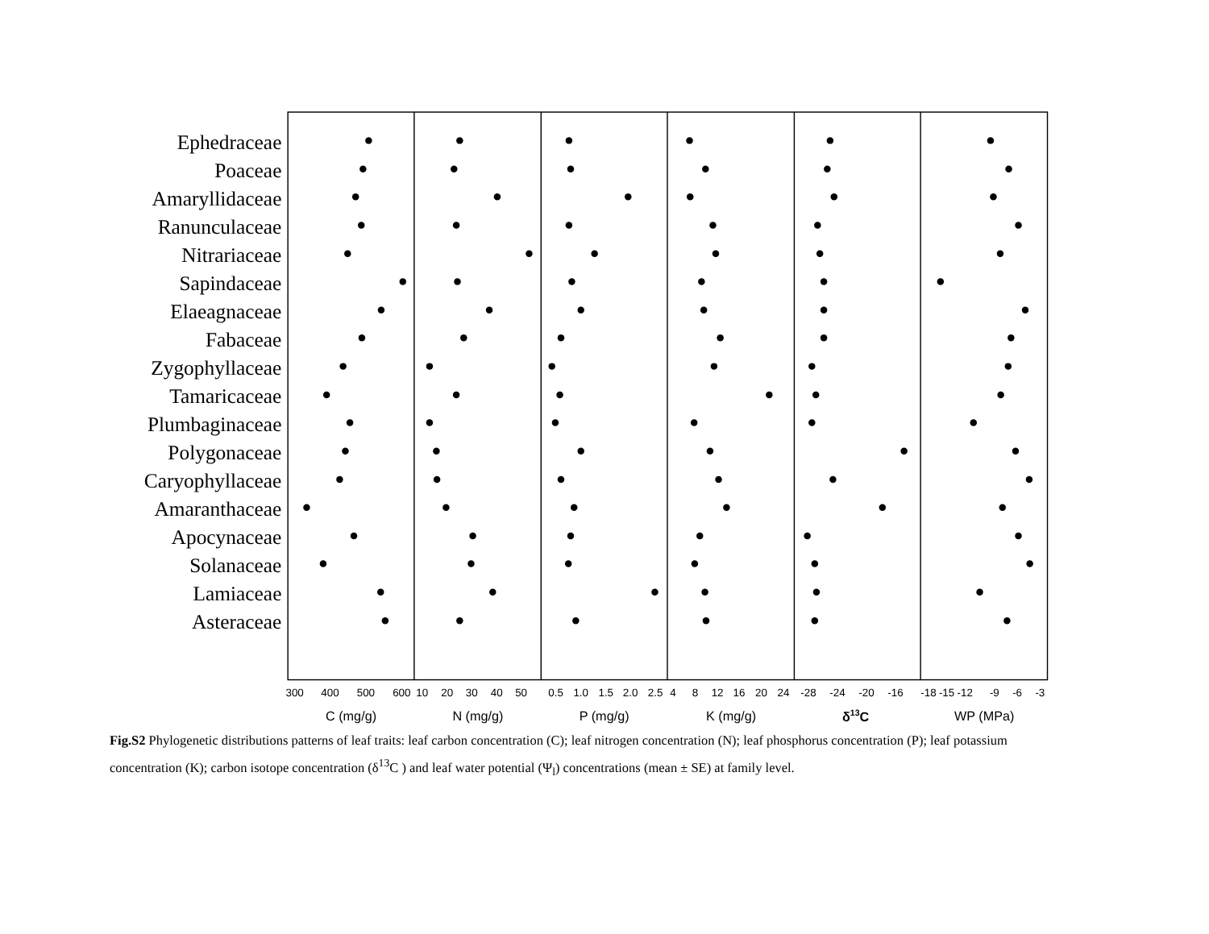Ephedraceae
Poaceae
Amaryllidaceae
Ranunculaceae
Nitrariaceae
Sapindaceae
Elaeagnaceae
Fabaceae
Zygophyllaceae
Tamaricaceae
Plumbaginaceae
Polygonaceae
Caryophyllaceae
Amaranthaceae
Apocynaceae
Solanaceae
Lamiaceae
Asteraceae
300
400
500
600
10
20
30
40
50
0.5
1.0
1.5
2.0
2.5
4
8
12
16
20
24
-28
-24
-20
-16
-18
-15
-12
-9
-6
-3
C (mg/g)
N (mg/g)
P (mg/g)
K (mg/g)
δ13C
WP (MPa)
Fig.S2 Phylogenetic distributions patterns of leaf traits: leaf carbon concentration (C); leaf nitrogen concentration (N); leaf phosphorus concentration (P); leaf potassium concentration (K); carbon isotope concentration (δ<sup>13</sup>C ) and leaf water potential (Ψ<sub>l</sub>) concentrations (mean ± SE) at family level.